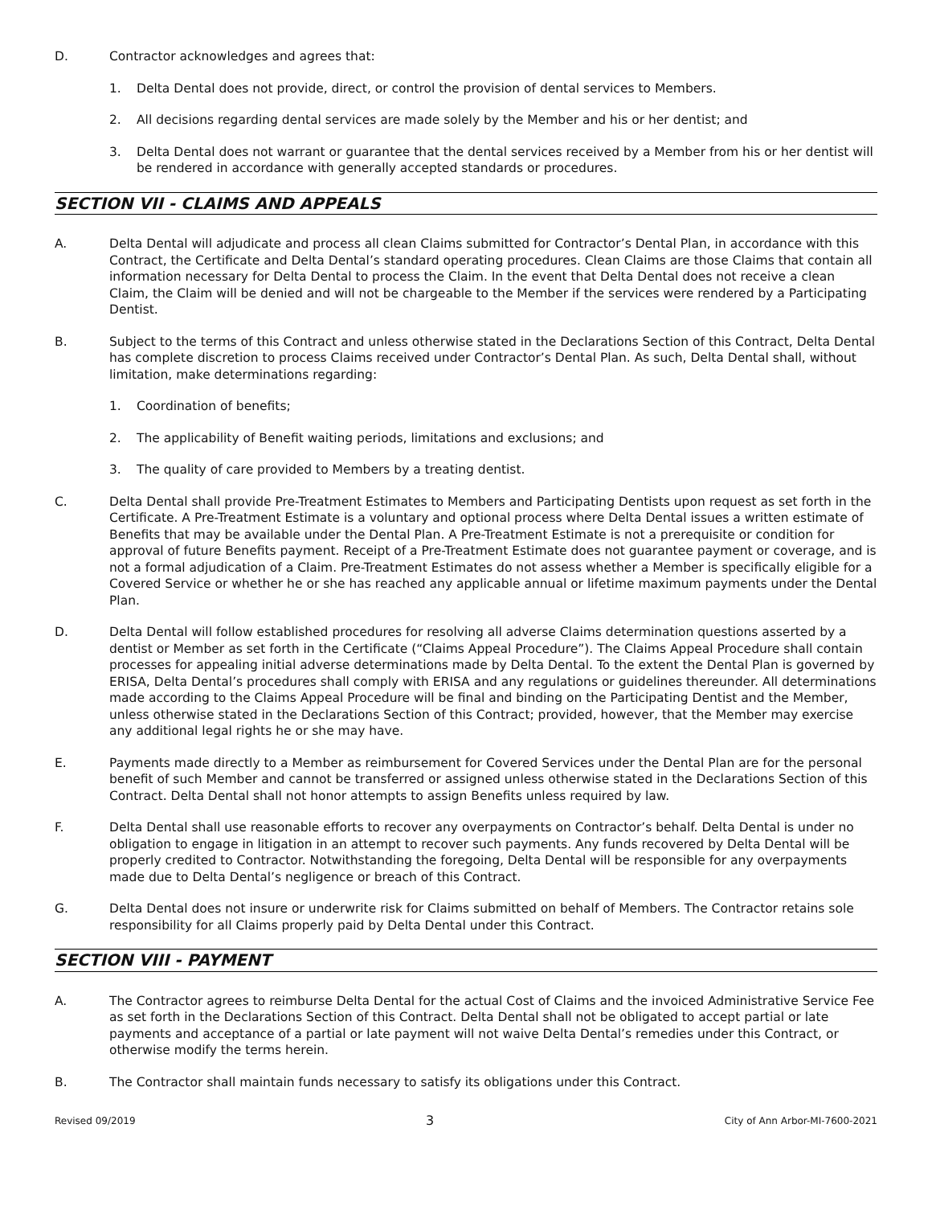D. Contractor acknowledges and agrees that:
1. Delta Dental does not provide, direct, or control the provision of dental services to Members.
2. All decisions regarding dental services are made solely by the Member and his or her dentist; and
3. Delta Dental does not warrant or guarantee that the dental services received by a Member from his or her dentist will be rendered in accordance with generally accepted standards or procedures.
SECTION VII - CLAIMS AND APPEALS
A. Delta Dental will adjudicate and process all clean Claims submitted for Contractor’s Dental Plan, in accordance with this Contract, the Certificate and Delta Dental’s standard operating procedures. Clean Claims are those Claims that contain all information necessary for Delta Dental to process the Claim. In the event that Delta Dental does not receive a clean Claim, the Claim will be denied and will not be chargeable to the Member if the services were rendered by a Participating Dentist.
B. Subject to the terms of this Contract and unless otherwise stated in the Declarations Section of this Contract, Delta Dental has complete discretion to process Claims received under Contractor’s Dental Plan. As such, Delta Dental shall, without limitation, make determinations regarding:
1. Coordination of benefits;
2. The applicability of Benefit waiting periods, limitations and exclusions; and
3. The quality of care provided to Members by a treating dentist.
C. Delta Dental shall provide Pre-Treatment Estimates to Members and Participating Dentists upon request as set forth in the Certificate. A Pre-Treatment Estimate is a voluntary and optional process where Delta Dental issues a written estimate of Benefits that may be available under the Dental Plan. A Pre-Treatment Estimate is not a prerequisite or condition for approval of future Benefits payment. Receipt of a Pre-Treatment Estimate does not guarantee payment or coverage, and is not a formal adjudication of a Claim. Pre-Treatment Estimates do not assess whether a Member is specifically eligible for a Covered Service or whether he or she has reached any applicable annual or lifetime maximum payments under the Dental Plan.
D. Delta Dental will follow established procedures for resolving all adverse Claims determination questions asserted by a dentist or Member as set forth in the Certificate (“Claims Appeal Procedure”). The Claims Appeal Procedure shall contain processes for appealing initial adverse determinations made by Delta Dental. To the extent the Dental Plan is governed by ERISA, Delta Dental’s procedures shall comply with ERISA and any regulations or guidelines thereunder. All determinations made according to the Claims Appeal Procedure will be final and binding on the Participating Dentist and the Member, unless otherwise stated in the Declarations Section of this Contract; provided, however, that the Member may exercise any additional legal rights he or she may have.
E. Payments made directly to a Member as reimbursement for Covered Services under the Dental Plan are for the personal benefit of such Member and cannot be transferred or assigned unless otherwise stated in the Declarations Section of this Contract. Delta Dental shall not honor attempts to assign Benefits unless required by law.
F. Delta Dental shall use reasonable efforts to recover any overpayments on Contractor’s behalf. Delta Dental is under no obligation to engage in litigation in an attempt to recover such payments. Any funds recovered by Delta Dental will be properly credited to Contractor. Notwithstanding the foregoing, Delta Dental will be responsible for any overpayments made due to Delta Dental’s negligence or breach of this Contract.
G. Delta Dental does not insure or underwrite risk for Claims submitted on behalf of Members. The Contractor retains sole responsibility for all Claims properly paid by Delta Dental under this Contract.
SECTION VIII - PAYMENT
A. The Contractor agrees to reimburse Delta Dental for the actual Cost of Claims and the invoiced Administrative Service Fee as set forth in the Declarations Section of this Contract. Delta Dental shall not be obligated to accept partial or late payments and acceptance of a partial or late payment will not waive Delta Dental’s remedies under this Contract, or otherwise modify the terms herein.
B. The Contractor shall maintain funds necessary to satisfy its obligations under this Contract.
Revised 09/2019 3 City of Ann Arbor-MI-7600-2021